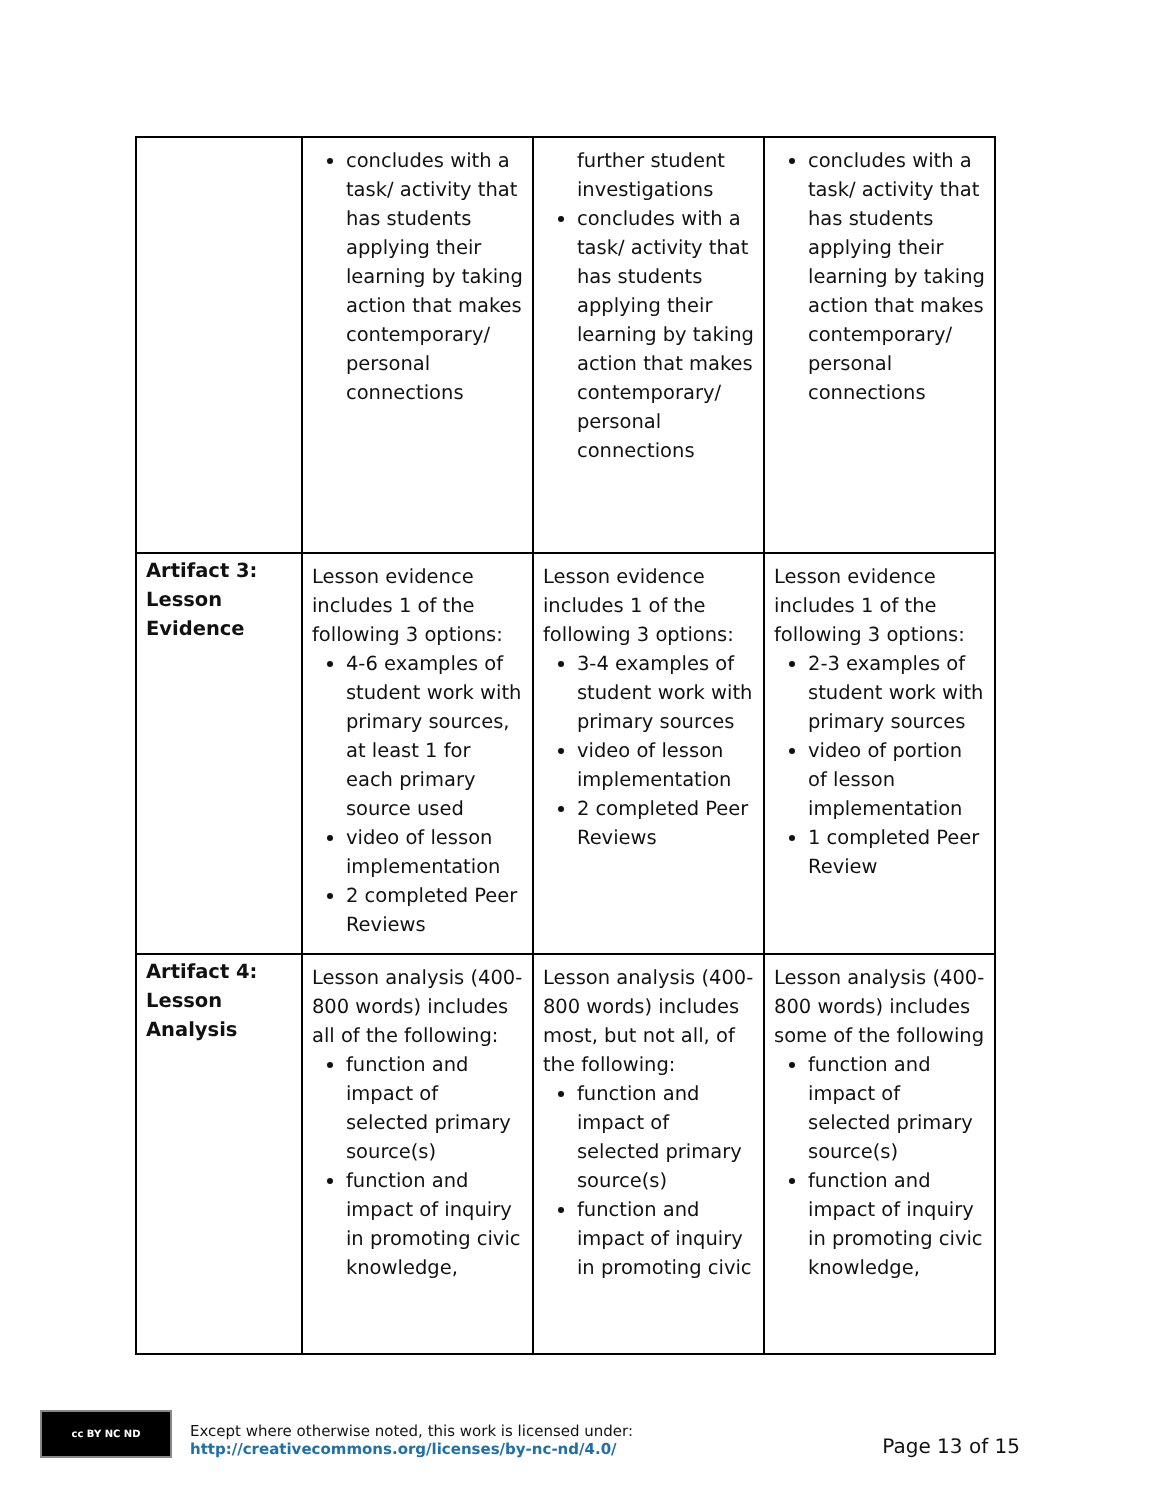| | concludes with a task/ activity that has students applying their learning by taking action that makes contemporary/ personal connections | further student investigations concludes with a task/ activity that has students applying their learning by taking action that makes contemporary/ personal connections | concludes with a task/ activity that has students applying their learning by taking action that makes contemporary/ personal connections |
| Artifact 3: Lesson Evidence | Lesson evidence includes 1 of the following 3 options: 4-6 examples of student work with primary sources, at least 1 for each primary source used video of lesson implementation 2 completed Peer Reviews | Lesson evidence includes 1 of the following 3 options: 3-4 examples of student work with primary sources video of lesson implementation 2 completed Peer Reviews | Lesson evidence includes 1 of the following 3 options: 2-3 examples of student work with primary sources video of portion of lesson implementation 1 completed Peer Review |
| Artifact 4: Lesson Analysis | Lesson analysis (400-800 words) includes all of the following: function and impact of selected primary source(s) function and impact of inquiry in promoting civic knowledge, | Lesson analysis (400-800 words) includes most, but not all, of the following: function and impact of selected primary source(s) function and impact of inquiry in promoting civic | Lesson analysis (400-800 words) includes some of the following function and impact of selected primary source(s) function and impact of inquiry in promoting civic knowledge, |
cc BY NC ND
Except where otherwise noted, this work is licensed under:
http://creativecommons.org/licenses/by-nc-nd/4.0/
Page 13 of 15